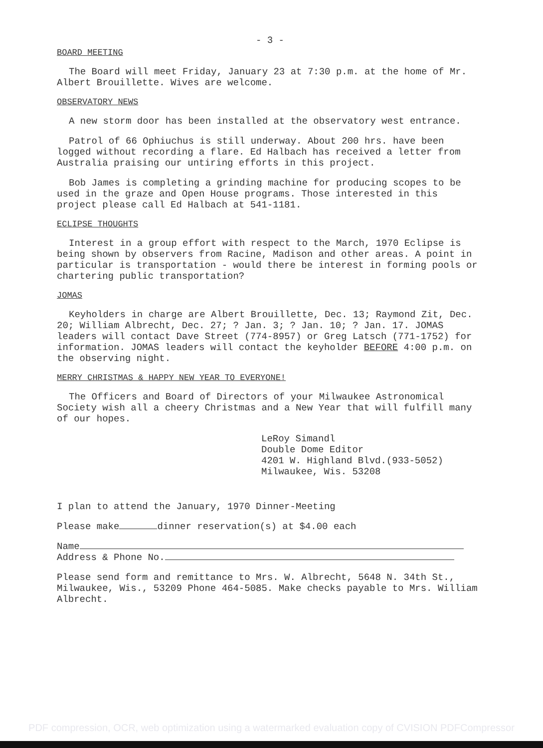- 3 -
BOARD MEETING
The Board will meet Friday, January 23 at 7:30 p.m. at the home of Mr. Albert Brouillette. Wives are welcome.
OBSERVATORY NEWS
A new storm door has been installed at the observatory west entrance.
Patrol of 66 Ophiuchus is still underway. About 200 hrs. have been logged without recording a flare. Ed Halbach has received a letter from Australia praising our untiring efforts in this project.
Bob James is completing a grinding machine for producing scopes to be used in the graze and Open House programs. Those interested in this project please call Ed Halbach at 541-1181.
ECLIPSE THOUGHTS
Interest in a group effort with respect to the March, 1970 Eclipse is being shown by observers from Racine, Madison and other areas. A point in particular is transportation - would there be interest in forming pools or chartering public transportation?
JOMAS
Keyholders in charge are Albert Brouillette, Dec. 13; Raymond Zit, Dec. 20; William Albrecht, Dec. 27; ? Jan. 3; ? Jan. 10; ? Jan. 17. JOMAS leaders will contact Dave Street (774-8957) or Greg Latsch (771-1752) for information. JOMAS leaders will contact the keyholder BEFORE 4:00 p.m. on the observing night.
MERRY CHRISTMAS & HAPPY NEW YEAR TO EVERYONE!
The Officers and Board of Directors of your Milwaukee Astronomical Society wish all a cheery Christmas and a New Year that will fulfill many of our hopes.
LeRoy Simandl
Double Dome Editor
4201 W. Highland Blvd.(933-5052)
Milwaukee, Wis. 53208
I plan to attend the January, 1970 Dinner-Meeting
Please make dinner reservation(s) at $4.00 each
Name
Address & Phone No.
Please send form and remittance to Mrs. W. Albrecht, 5648 N. 34th St., Milwaukee, Wis., 53209 Phone 464-5085. Make checks payable to Mrs. William Albrecht.
PDF compression, OCR, web optimization using a watermarked evaluation copy of CVISION PDFCompressor